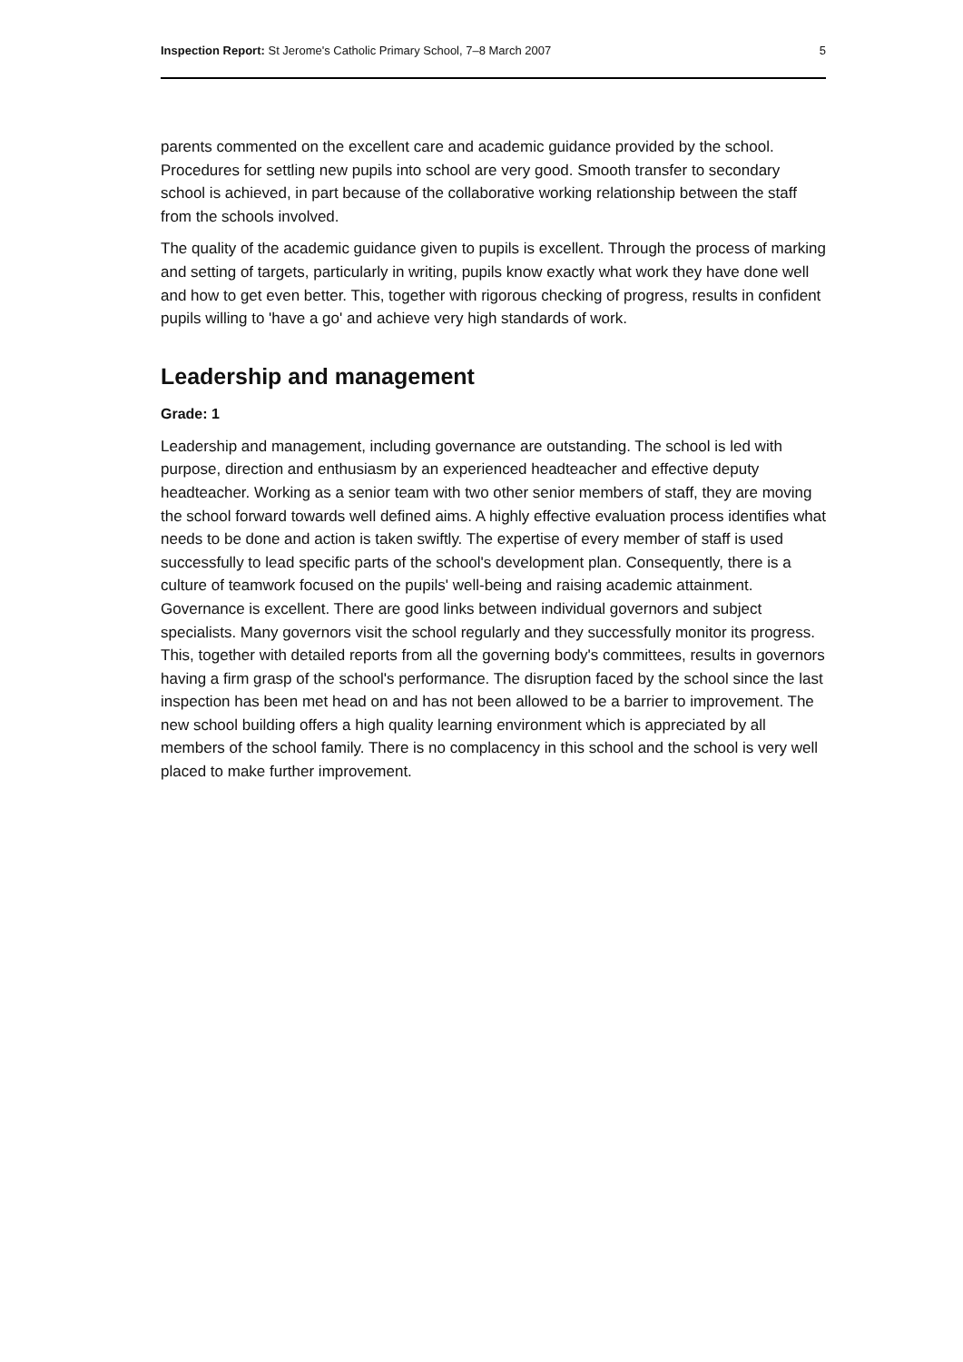Inspection Report: St Jerome's Catholic Primary School, 7–8 March 2007 5
parents commented on the excellent care and academic guidance provided by the school. Procedures for settling new pupils into school are very good. Smooth transfer to secondary school is achieved, in part because of the collaborative working relationship between the staff from the schools involved.
The quality of the academic guidance given to pupils is excellent. Through the process of marking and setting of targets, particularly in writing, pupils know exactly what work they have done well and how to get even better. This, together with rigorous checking of progress, results in confident pupils willing to 'have a go' and achieve very high standards of work.
Leadership and management
Grade: 1
Leadership and management, including governance are outstanding. The school is led with purpose, direction and enthusiasm by an experienced headteacher and effective deputy headteacher. Working as a senior team with two other senior members of staff, they are moving the school forward towards well defined aims. A highly effective evaluation process identifies what needs to be done and action is taken swiftly. The expertise of every member of staff is used successfully to lead specific parts of the school's development plan. Consequently, there is a culture of teamwork focused on the pupils' well-being and raising academic attainment. Governance is excellent. There are good links between individual governors and subject specialists. Many governors visit the school regularly and they successfully monitor its progress. This, together with detailed reports from all the governing body's committees, results in governors having a firm grasp of the school's performance. The disruption faced by the school since the last inspection has been met head on and has not been allowed to be a barrier to improvement. The new school building offers a high quality learning environment which is appreciated by all members of the school family. There is no complacency in this school and the school is very well placed to make further improvement.